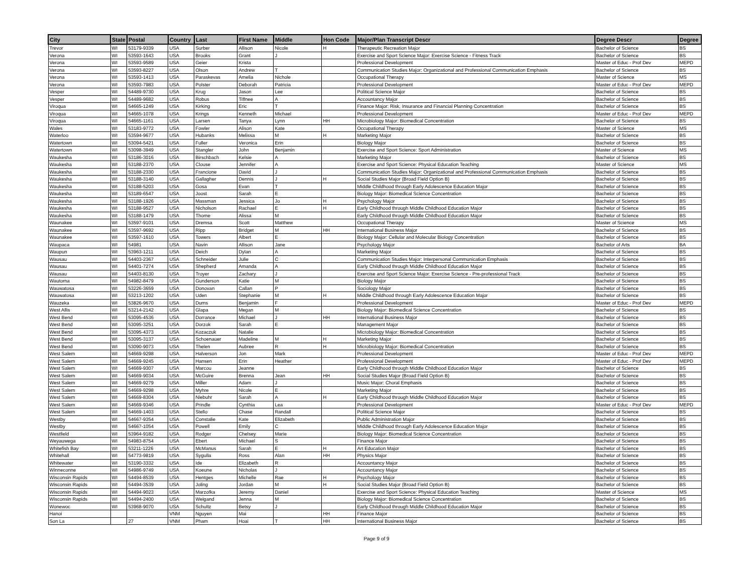| City | State | Postal | Country | Last | First Name | Middle | Hon Code | Major/Plan Transcript Descr | Degree Descr | Degree |
| --- | --- | --- | --- | --- | --- | --- | --- | --- | --- | --- |
| Trevor | WI | 53179-9339 | USA | Surber | Allison | Nicole | H | Therapeutic Recreation Major | Bachelor of Science | BS |
| Verona | WI | 53593-1643 | USA | Brooks | Grant | J | | Exercise and Sport Science Major: Exercise Science - Fitness Track | Bachelor of Science | BS |
| Verona | WI | 53593-9589 | USA | Geier | Krista | | | Professional Development | Master of Educ - Prof Dev | MEPD |
| Verona | WI | 53593-8227 | USA | Olson | Andrew | T | | Communication Studies Major: Organizational and Professional Communication Emphasis | Bachelor of Science | BS |
| Verona | WI | 53593-1413 | USA | Paraskevas | Amelia | Nichole | | Occupational Therapy | Master of Science | MS |
| Verona | WI | 53593-7983 | USA | Polster | Deborah | Patricia | | Professional Development | Master of Educ - Prof Dev | MEPD |
| Vesper | WI | 54489-9730 | USA | Krug | Jason | Lee | | Political Science Major | Bachelor of Science | BS |
| Vesper | WI | 54489-9682 | USA | Robus | Tiffnee | A | | Accountancy Major | Bachelor of Science | BS |
| Viroqua | WI | 54665-1249 | USA | Kirking | Eric | T | | Finance Major: Risk, Insurance and Financial Planning Concentration | Bachelor of Science | BS |
| Viroqua | WI | 54665-1078 | USA | Krings | Kenneth | Michael | | Professional Development | Master of Educ - Prof Dev | MEPD |
| Viroqua | WI | 54665-1161 | USA | Larsen | Tanya | Lynn | HH | Microbiology Major: Biomedical Concentration | Bachelor of Science | BS |
| Wales | WI | 53183-9772 | USA | Fowler | Alison | Kate | | Occupational Therapy | Master of Science | MS |
| Waterloo | WI | 53594-9677 | USA | Hubanks | Melissa | M | H | Marketing Major | Bachelor of Science | BS |
| Watertown | WI | 53094-5421 | USA | Fuller | Veronica | Erin | | Biology Major | Bachelor of Science | BS |
| Watertown | WI | 53098-3949 | USA | Stangler | John | Benjamin | | Exercise and Sport Science: Sport Administration | Master of Science | MS |
| Waukesha | WI | 53186-3016 | USA | Birschbach | Kelsie | A | | Marketing Major | Bachelor of Science | BS |
| Waukesha | WI | 53188-2370 | USA | Clouse | Jennifer | A | | Exercise and Sport Science: Physical Education Teaching | Master of Science | MS |
| Waukesha | WI | 53188-2330 | USA | Francione | David | J | | Communication Studies Major: Organizational and Professional Communication Emphasis | Bachelor of Science | BS |
| Waukesha | WI | 53188-3140 | USA | Gallagher | Dennis | J | H | Social Studies Major (Broad Field Option B) | Bachelor of Science | BS |
| Waukesha | WI | 53188-5203 | USA | Gosa | Evan | T | | Middle Childhood through Early Adolescence Education Major | Bachelor of Science | BS |
| Waukesha | WI | 53189-6547 | USA | Joost | Sarah | E | | Biology Major: Biomedical Science Concentration | Bachelor of Science | BS |
| Waukesha | WI | 53188-1926 | USA | Massman | Jessica | Jo | H | Psychology Major | Bachelor of Science | BS |
| Waukesha | WI | 53188-9527 | USA | Nicholson | Rachael | E | H | Early Childhood through Middle Childhood Education Major | Bachelor of Science | BS |
| Waukesha | WI | 53188-1479 | USA | Thome | Alissa | M | | Early Childhood through Middle Childhood Education Major | Bachelor of Science | BS |
| Waunakee | WI | 53597-9101 | USA | Dremsa | Scott | Matthew | | Occupational Therapy | Master of Science | MS |
| Waunakee | WI | 53597-9692 | USA | Ripp | Bridget | M | HH | International Business Major | Bachelor of Science | BS |
| Waunakee | WI | 53597-1610 | USA | Towers | Albert | E | | Biology Major: Cellular and Molecular Biology Concentration | Bachelor of Science | BS |
| Waupaca | WI | 54981 | USA | Navin | Allison | Jane | | Psychology Major | Bachelor of Arts | BA |
| Waupun | WI | 53963-1211 | USA | Deich | Dylan | A | | Marketing Major | Bachelor of Science | BS |
| Wausau | WI | 54403-2367 | USA | Schneider | Julie | C | | Communication Studies Major: Interpersonal Communication Emphasis | Bachelor of Science | BS |
| Wausau | WI | 54401-7274 | USA | Shepherd | Amanda | A | | Early Childhood through Middle Childhood Education Major | Bachelor of Science | BS |
| Wausau | WI | 54403-8130 | USA | Troyer | Zachary | J | | Exercise and Sport Science Major: Exercise Science - Pre-professional Track | Bachelor of Science | BS |
| Wautoma | WI | 54982-8479 | USA | Gunderson | Katie | M | | Biology Major | Bachelor of Science | BS |
| Wauwatosa | WI | 53226-3659 | USA | Donovan | Callan | P | | Sociology Major | Bachelor of Science | BS |
| Wauwatosa | WI | 53213-1202 | USA | Uden | Stephanie | M | H | Middle Childhood through Early Adolescence Education Major | Bachelor of Science | BS |
| Wauzeka | WI | 53826-9670 | USA | Dums | Benjamin | F | | Professional Development | Master of Educ - Prof Dev | MEPD |
| West Allis | WI | 53214-2142 | USA | Glapa | Megan | M | | Biology Major: Biomedical Science Concentration | Bachelor of Science | BS |
| West Bend | WI | 53095-4536 | USA | Dorrance | Michael | J | HH | International Business Major | Bachelor of Science | BS |
| West Bend | WI | 53095-3251 | USA | Dorzok | Sarah | E | | Management Major | Bachelor of Science | BS |
| West Bend | WI | 53095-4373 | USA | Kozaczuk | Natalie | | | Microbiology Major: Biomedical Concentration | Bachelor of Science | BS |
| West Bend | WI | 53095-3137 | USA | Schoenauer | Madeline | M | H | Marketing Major | Bachelor of Science | BS |
| West Bend | WI | 53090-9073 | USA | Thelen | Aubree | R | H | Microbiology Major: Biomedical Concentration | Bachelor of Science | BS |
| West Salem | WI | 54669-9298 | USA | Halverson | Jon | Mark | | Professional Development | Master of Educ - Prof Dev | MEPD |
| West Salem | WI | 54669-9245 | USA | Hansen | Erin | Heather | | Professional Development | Master of Educ - Prof Dev | MEPD |
| West Salem | WI | 54669-9307 | USA | Marcou | Jeanne | | | Early Childhood through Middle Childhood Education Major | Bachelor of Science | BS |
| West Salem | WI | 54669-9034 | USA | McGuire | Brenna | Jean | HH | Social Studies Major (Broad Field Option B) | Bachelor of Science | BS |
| West Salem | WI | 54669-9279 | USA | Miller | Adam | J | | Music Major: Choral Emphasis | Bachelor of Science | BS |
| West Salem | WI | 54669-9298 | USA | Myhre | Nicole | E | | Marketing Major | Bachelor of Science | BS |
| West Salem | WI | 54669-8304 | USA | Niebuhr | Sarah | A | H | Early Childhood through Middle Childhood Education Major | Bachelor of Science | BS |
| West Salem | WI | 54669-9346 | USA | Prindle | Cynthia | Lea | | Professional Development | Master of Educ - Prof Dev | MEPD |
| West Salem | WI | 54669-1403 | USA | Stello | Chase | Randall | | Political Science Major | Bachelor of Science | BS |
| Westby | WI | 54667-9354 | USA | Constalie | Kate | Elizabeth | | Public Administration Major | Bachelor of Science | BS |
| Westby | WI | 54667-1054 | USA | Powell | Emily | C | | Middle Childhood through Early Adolescence Education Major | Bachelor of Science | BS |
| Westfield | WI | 53964-9182 | USA | Rodger | Chelsey | Marie | | Biology Major: Biomedical Science Concentration | Bachelor of Science | BS |
| Weyauwega | WI | 54983-8754 | USA | Ebert | Michael | S | | Finance Major | Bachelor of Science | BS |
| Whitefish Bay | WI | 53211-1226 | USA | McManus | Sarah | E | H | Art Education Major | Bachelor of Science | BS |
| Whitehall | WI | 54773-9819 | USA | Sygulla | Ross | Alan | HH | Physics Major | Bachelor of Science | BS |
| Whitewater | WI | 53190-3332 | USA | Ide | Elizabeth | R | | Accountancy Major | Bachelor of Science | BS |
| Winneconne | WI | 54986-9749 | USA | Koeune | Nicholas | J | | Accountancy Major | Bachelor of Science | BS |
| Wisconsin Rapids | WI | 54494-8539 | USA | Hentges | Michelle | Rae | H | Psychology Major | Bachelor of Science | BS |
| Wisconsin Rapids | WI | 54494-3539 | USA | Joling | Jordan | M | H | Social Studies Major (Broad Field Option B) | Bachelor of Science | BS |
| Wisconsin Rapids | WI | 54494-9023 | USA | Marzofka | Jeremy | Daniel | | Exercise and Sport Science: Physical Education Teaching | Master of Science | MS |
| Wisconsin Rapids | WI | 54494-2400 | USA | Weigand | Jenna | M | | Biology Major: Biomedical Science Concentration | Bachelor of Science | BS |
| Wonewoc | WI | 53968-9070 | USA | Schultz | Betsy | J | | Early Childhood through Middle Childhood Education Major | Bachelor of Science | BS |
| Hanoi | | | VNM | Nguyen | Mai | | HH | Finance Major | Bachelor of Science | BS |
| Son La | | 27 | VNM | Pham | Hoai | T | HH | International Business Major | Bachelor of Science | BS |
Page 9 of 9